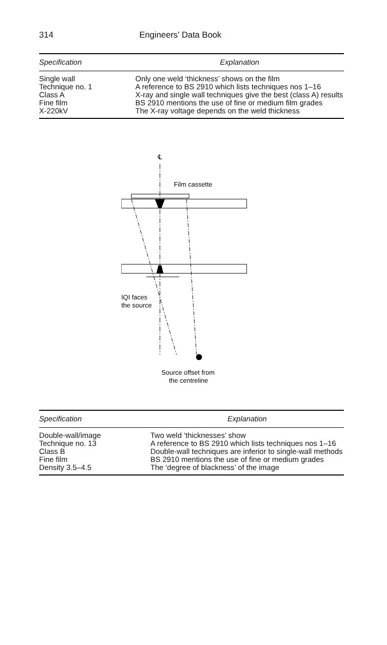314 Engineers’ Data Book
| Specification | Explanation |
| --- | --- |
| Single wall | Only one weld ‘thickness’ shows on the film |
| Technique no. 1 | A reference to BS 2910 which lists techniques nos 1–16 |
| Class A | X-ray and single wall techniques give the best (class A) results |
| Fine film | BS 2910 mentions the use of fine or medium film grades |
| X-220kV | The X-ray voltage depends on the weld thickness |
℄
Film cassette
IQI faces
the source
Source offset from
the centreline
| Specification | Explanation |
| --- | --- |
| Double-wall/image | Two weld ‘thicknesses’ show |
| Technique no. 13 | A reference to BS 2910 which lists techniques nos 1–16 |
| Class B | Double-wall techniques are inferior to single-wall methods |
| Fine film | BS 2910 mentions the use of fine or medium grades |
| Density 3.5–4.5 | The ‘degree of blackness’ of the image |